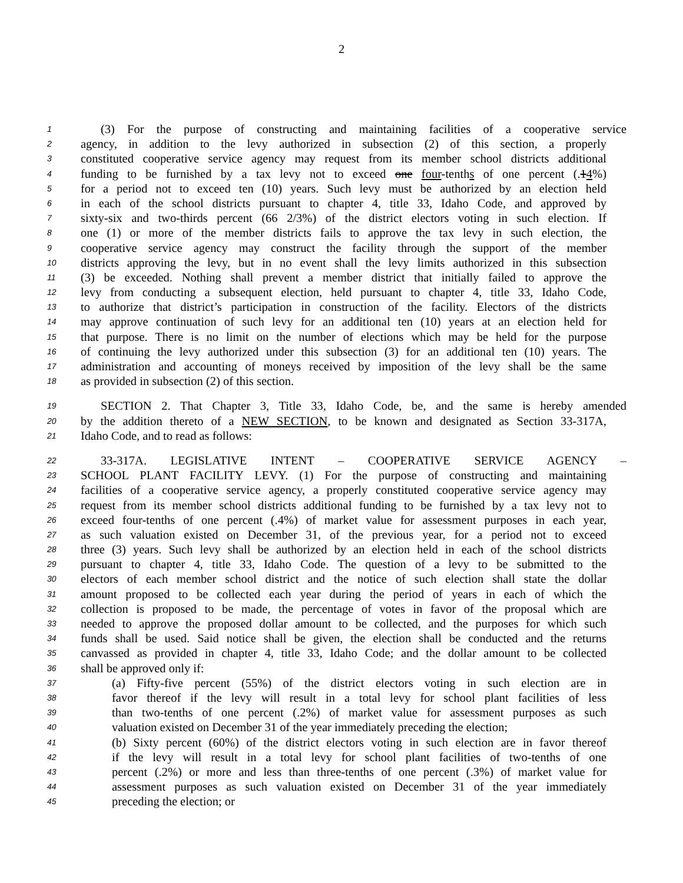2
1 (3) For the purpose of constructing and maintaining facilities of a cooperative service
2 agency, in addition to the levy authorized in subsection (2) of this section, a properly
3 constituted cooperative service agency may request from its member school districts additional
4 funding to be furnished by a tax levy not to exceed one four-tenths of one percent (.14%)
5 for a period not to exceed ten (10) years. Such levy must be authorized by an election held
6 in each of the school districts pursuant to chapter 4, title 33, Idaho Code, and approved by
7 sixty-six and two-thirds percent (66 2/3%) of the district electors voting in such election. If
8 one (1) or more of the member districts fails to approve the tax levy in such election, the
9 cooperative service agency may construct the facility through the support of the member
10 districts approving the levy, but in no event shall the levy limits authorized in this subsection
11 (3) be exceeded. Nothing shall prevent a member district that initially failed to approve the
12 levy from conducting a subsequent election, held pursuant to chapter 4, title 33, Idaho Code,
13 to authorize that district’s participation in construction of the facility. Electors of the districts
14 may approve continuation of such levy for an additional ten (10) years at an election held for
15 that purpose. There is no limit on the number of elections which may be held for the purpose
16 of continuing the levy authorized under this subsection (3) for an additional ten (10) years. The
17 administration and accounting of moneys received by imposition of the levy shall be the same
18 as provided in subsection (2) of this section.
19 SECTION 2. That Chapter 3, Title 33, Idaho Code, be, and the same is hereby amended
20 by the addition thereto of a NEW SECTION, to be known and designated as Section 33-317A,
21 Idaho Code, and to read as follows:
22 33-317A. LEGISLATIVE INTENT – COOPERATIVE SERVICE AGENCY –
23 SCHOOL PLANT FACILITY LEVY. (1) For the purpose of constructing and maintaining
24 facilities of a cooperative service agency, a properly constituted cooperative service agency may
25 request from its member school districts additional funding to be furnished by a tax levy not to
26 exceed four-tenths of one percent (.4%) of market value for assessment purposes in each year,
27 as such valuation existed on December 31, of the previous year, for a period not to exceed
28 three (3) years. Such levy shall be authorized by an election held in each of the school districts
29 pursuant to chapter 4, title 33, Idaho Code. The question of a levy to be submitted to the
30 electors of each member school district and the notice of such election shall state the dollar
31 amount proposed to be collected each year during the period of years in each of which the
32 collection is proposed to be made, the percentage of votes in favor of the proposal which are
33 needed to approve the proposed dollar amount to be collected, and the purposes for which such
34 funds shall be used. Said notice shall be given, the election shall be conducted and the returns
35 canvassed as provided in chapter 4, title 33, Idaho Code; and the dollar amount to be collected
36 shall be approved only if:
37 (a) Fifty-five percent (55%) of the district electors voting in such election are in
38 favor thereof if the levy will result in a total levy for school plant facilities of less
39 than two-tenths of one percent (.2%) of market value for assessment purposes as such
40 valuation existed on December 31 of the year immediately preceding the election;
41 (b) Sixty percent (60%) of the district electors voting in such election are in favor thereof
42 if the levy will result in a total levy for school plant facilities of two-tenths of one
43 percent (.2%) or more and less than three-tenths of one percent (.3%) of market value for
44 assessment purposes as such valuation existed on December 31 of the year immediately
45 preceding the election; or